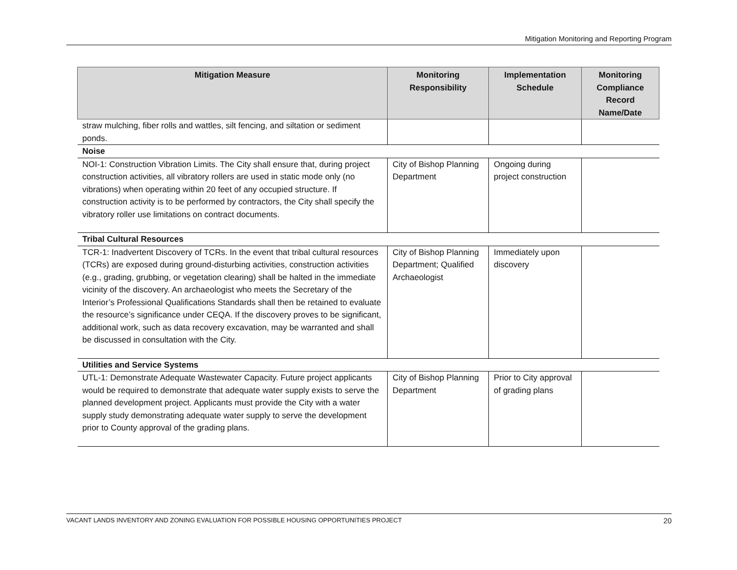Mitigation Monitoring and Reporting Program
| Mitigation Measure | Monitoring Responsibility | Implementation Schedule | Monitoring Compliance Record Name/Date |
| --- | --- | --- | --- |
| straw mulching, fiber rolls and wattles, silt fencing, and siltation or sediment ponds. | | | |
| Noise | | | |
| NOI-1: Construction Vibration Limits. The City shall ensure that, during project construction activities, all vibratory rollers are used in static mode only (no vibrations) when operating within 20 feet of any occupied structure. If construction activity is to be performed by contractors, the City shall specify the vibratory roller use limitations on contract documents. | City of Bishop Planning Department | Ongoing during project construction | |
| Tribal Cultural Resources | | | |
| TCR-1: Inadvertent Discovery of TCRs. In the event that tribal cultural resources (TCRs) are exposed during ground-disturbing activities, construction activities (e.g., grading, grubbing, or vegetation clearing) shall be halted in the immediate vicinity of the discovery. An archaeologist who meets the Secretary of the Interior’s Professional Qualifications Standards shall then be retained to evaluate the resource’s significance under CEQA. If the discovery proves to be significant, additional work, such as data recovery excavation, may be warranted and shall be discussed in consultation with the City. | City of Bishop Planning Department; Qualified Archaeologist | Immediately upon discovery | |
| Utilities and Service Systems | | | |
| UTL-1: Demonstrate Adequate Wastewater Capacity. Future project applicants would be required to demonstrate that adequate water supply exists to serve the planned development project. Applicants must provide the City with a water supply study demonstrating adequate water supply to serve the development prior to County approval of the grading plans. | City of Bishop Planning Department | Prior to City approval of grading plans | |
VACANT LANDS INVENTORY AND ZONING EVALUATION FOR POSSIBLE HOUSING OPPORTUNITIES PROJECT 20